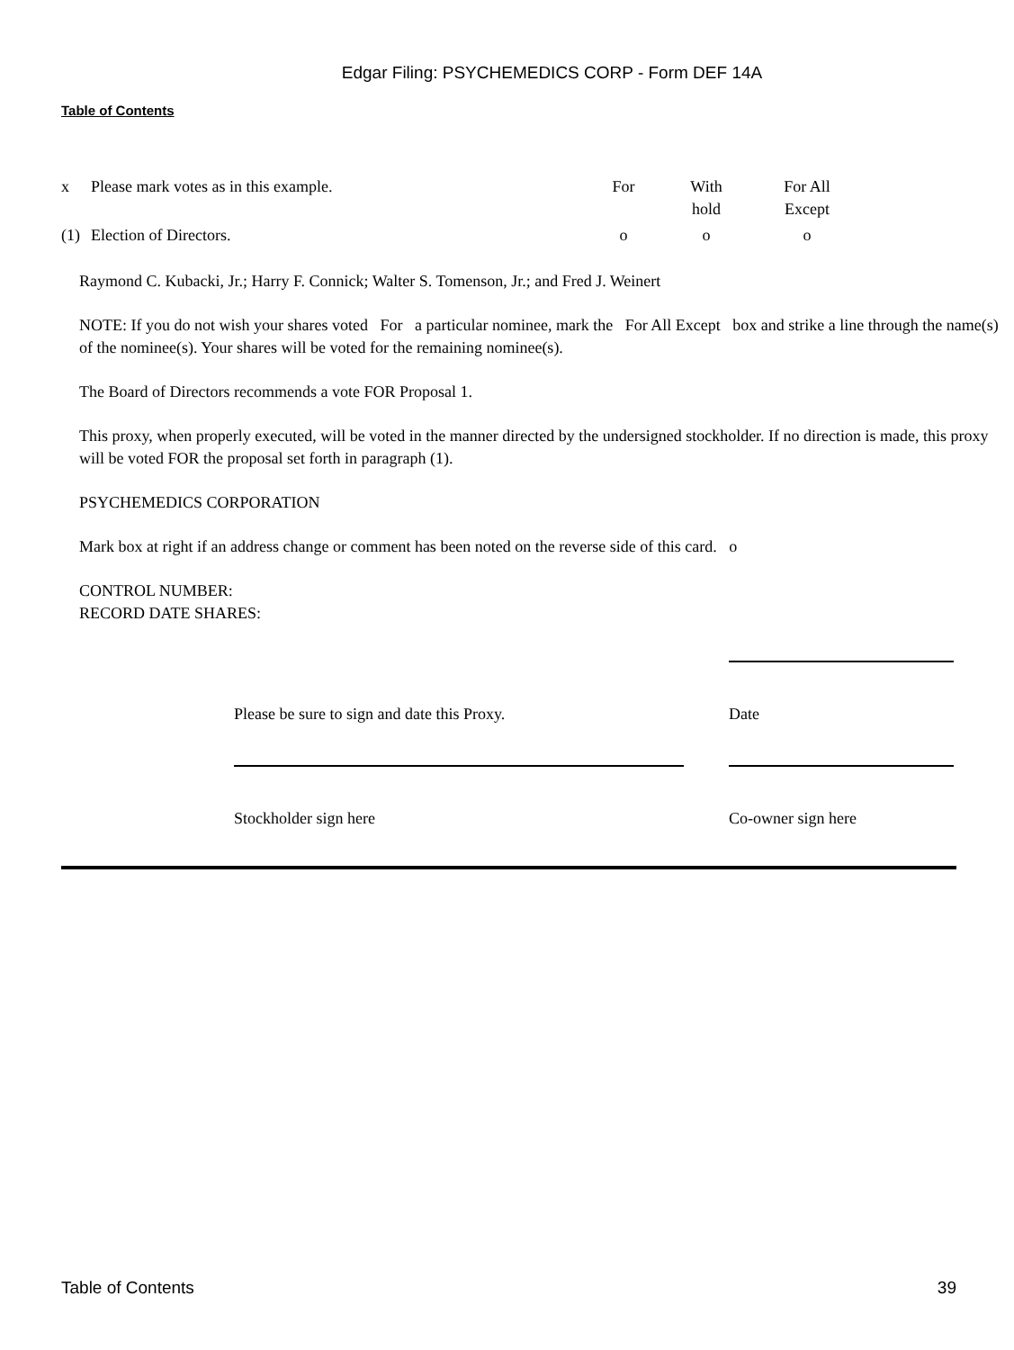Edgar Filing: PSYCHEMEDICS CORP - Form DEF 14A
Table of Contents
| x | Please mark votes as in this example. | For | With hold | For All Except |
| (1) | Election of Directors. | o | o | o |
Raymond C. Kubacki, Jr.; Harry F. Connick; Walter S. Tomenson, Jr.; and Fred J. Weinert
NOTE: If you do not wish your shares voted For a particular nominee, mark the For All Except box and strike a line through the name(s) of the nominee(s). Your shares will be voted for the remaining nominee(s).
The Board of Directors recommends a vote FOR Proposal 1.
This proxy, when properly executed, will be voted in the manner directed by the undersigned stockholder. If no direction is made, this proxy will be voted FOR the proposal set forth in paragraph (1).
PSYCHEMEDICS CORPORATION
Mark box at right if an address change or comment has been noted on the reverse side of this card. o
CONTROL NUMBER:
RECORD DATE SHARES:
| Please be sure to sign and date this Proxy. | | Date |
| Stockholder sign here | | Co-owner sign here |
Table of Contents 39